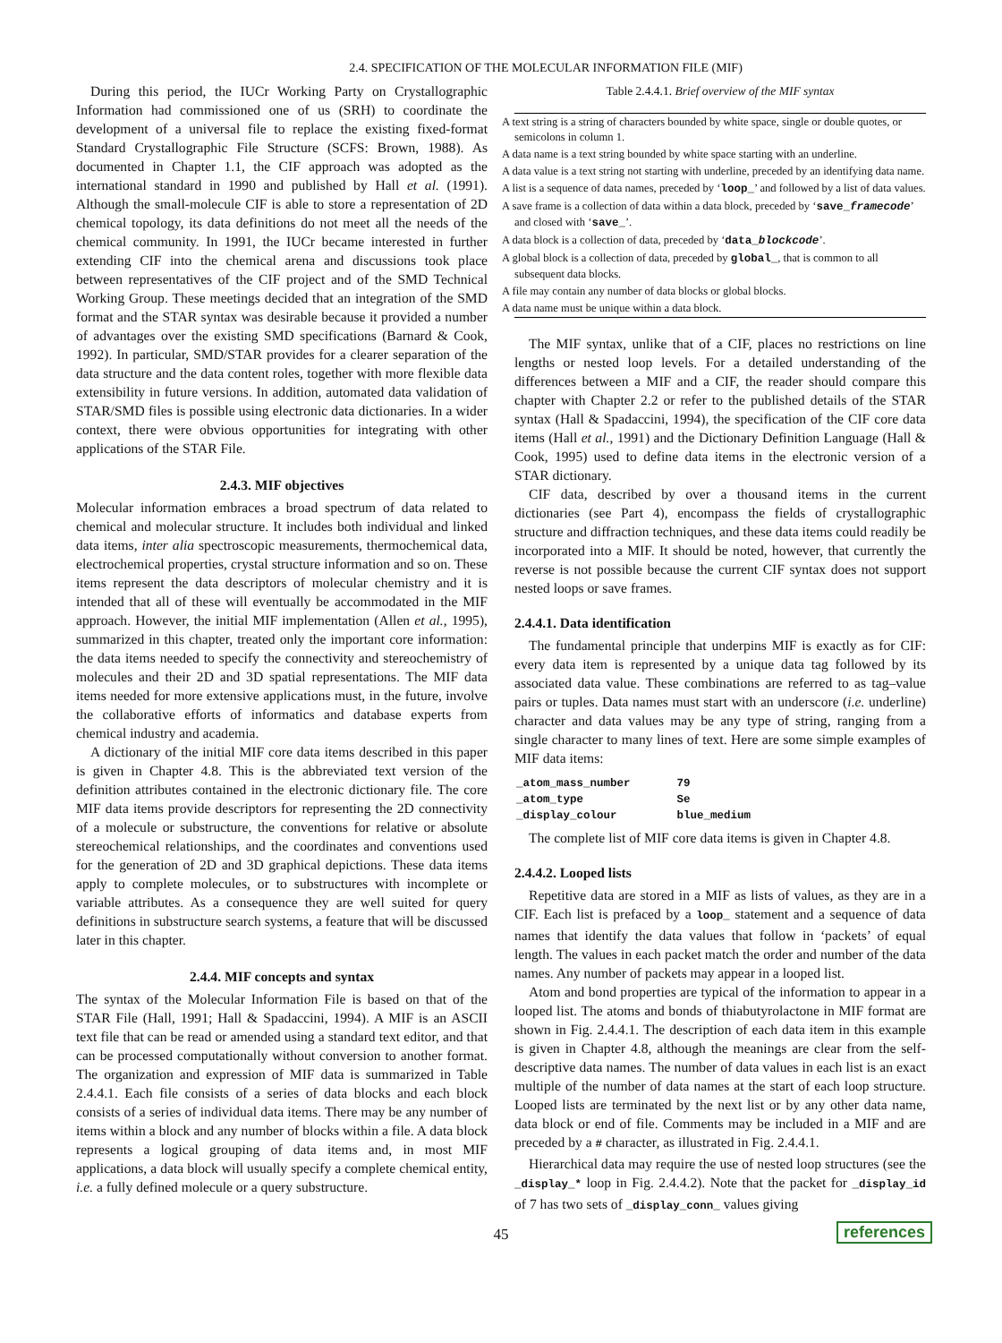2.4. SPECIFICATION OF THE MOLECULAR INFORMATION FILE (MIF)
During this period, the IUCr Working Party on Crystallographic Information had commissioned one of us (SRH) to coordinate the development of a universal file to replace the existing fixed-format Standard Crystallographic File Structure (SCFS: Brown, 1988). As documented in Chapter 1.1, the CIF approach was adopted as the international standard in 1990 and published by Hall et al. (1991). Although the small-molecule CIF is able to store a representation of 2D chemical topology, its data definitions do not meet all the needs of the chemical community. In 1991, the IUCr became interested in further extending CIF into the chemical arena and discussions took place between representatives of the CIF project and of the SMD Technical Working Group. These meetings decided that an integration of the SMD format and the STAR syntax was desirable because it provided a number of advantages over the existing SMD specifications (Barnard & Cook, 1992). In particular, SMD/STAR provides for a clearer separation of the data structure and the data content roles, together with more flexible data extensibility in future versions. In addition, automated data validation of STAR/SMD files is possible using electronic data dictionaries. In a wider context, there were obvious opportunities for integrating with other applications of the STAR File.
2.4.3. MIF objectives
Molecular information embraces a broad spectrum of data related to chemical and molecular structure. It includes both individual and linked data items, inter alia spectroscopic measurements, thermochemical data, electrochemical properties, crystal structure information and so on. These items represent the data descriptors of molecular chemistry and it is intended that all of these will eventually be accommodated in the MIF approach. However, the initial MIF implementation (Allen et al., 1995), summarized in this chapter, treated only the important core information: the data items needed to specify the connectivity and stereochemistry of molecules and their 2D and 3D spatial representations. The MIF data items needed for more extensive applications must, in the future, involve the collaborative efforts of informatics and database experts from chemical industry and academia.
A dictionary of the initial MIF core data items described in this paper is given in Chapter 4.8. This is the abbreviated text version of the definition attributes contained in the electronic dictionary file. The core MIF data items provide descriptors for representing the 2D connectivity of a molecule or substructure, the conventions for relative or absolute stereochemical relationships, and the coordinates and conventions used for the generation of 2D and 3D graphical depictions. These data items apply to complete molecules, or to substructures with incomplete or variable attributes. As a consequence they are well suited for query definitions in substructure search systems, a feature that will be discussed later in this chapter.
2.4.4. MIF concepts and syntax
The syntax of the Molecular Information File is based on that of the STAR File (Hall, 1991; Hall & Spadaccini, 1994). A MIF is an ASCII text file that can be read or amended using a standard text editor, and that can be processed computationally without conversion to another format. The organization and expression of MIF data is summarized in Table 2.4.4.1. Each file consists of a series of data blocks and each block consists of a series of individual data items. There may be any number of items within a block and any number of blocks within a file. A data block represents a logical grouping of data items and, in most MIF applications, a data block will usually specify a complete chemical entity, i.e. a fully defined molecule or a query substructure.
Table 2.4.4.1. Brief overview of the MIF syntax
| A text string is a string of characters bounded by white space, single or double quotes, or semicolons in column 1. |
| A data name is a text string bounded by white space starting with an underline. |
| A data value is a text string not starting with underline, preceded by an identifying data name. |
| A list is a sequence of data names, preceded by ‘ loop_ ’ and followed by a list of data values. |
| A save frame is a collection of data within a data block, preceded by ‘ save_ framecode ’ and closed with ‘ save_ ’. |
| A data block is a collection of data, preceded by ‘ data_ blockcode ’. |
| A global block is a collection of data, preceded by global_ , that is common to all subsequent data blocks. |
| A file may contain any number of data blocks or global blocks. |
| A data name must be unique within a data block. |
The MIF syntax, unlike that of a CIF, places no restrictions on line lengths or nested loop levels. For a detailed understanding of the differences between a MIF and a CIF, the reader should compare this chapter with Chapter 2.2 or refer to the published details of the STAR syntax (Hall & Spadaccini, 1994), the specification of the CIF core data items (Hall et al., 1991) and the Dictionary Definition Language (Hall & Cook, 1995) used to define data items in the electronic version of a STAR dictionary.
CIF data, described by over a thousand items in the current dictionaries (see Part 4), encompass the fields of crystallographic structure and diffraction techniques, and these data items could readily be incorporated into a MIF. It should be noted, however, that currently the reverse is not possible because the current CIF syntax does not support nested loops or save frames.
2.4.4.1. Data identification
The fundamental principle that underpins MIF is exactly as for CIF: every data item is represented by a unique data tag followed by its associated data value. These combinations are referred to as tag–value pairs or tuples. Data names must start with an underscore (i.e. underline) character and data values may be any type of string, ranging from a single character to many lines of text. Here are some simple examples of MIF data items:
| _atom_mass_number | 79 |
| _atom_type | Se |
| _display_colour | blue_medium |
The complete list of MIF core data items is given in Chapter 4.8.
2.4.4.2. Looped lists
Repetitive data are stored in a MIF as lists of values, as they are in a CIF. Each list is prefaced by a loop_ statement and a sequence of data names that identify the data values that follow in ‘packets’ of equal length. The values in each packet match the order and number of the data names. Any number of packets may appear in a looped list.
Atom and bond properties are typical of the information to appear in a looped list. The atoms and bonds of thiabutyrolactone in MIF format are shown in Fig. 2.4.4.1. The description of each data item in this example is given in Chapter 4.8, although the meanings are clear from the self-descriptive data names. The number of data values in each list is an exact multiple of the number of data names at the start of each loop structure. Looped lists are terminated by the next list or by any other data name, data block or end of file. Comments may be included in a MIF and are preceded by a # character, as illustrated in Fig. 2.4.4.1.
Hierarchical data may require the use of nested loop structures (see the _display_* loop in Fig. 2.4.4.2). Note that the packet for _display_id of 7 has two sets of _display_conn_ values giving
45 references